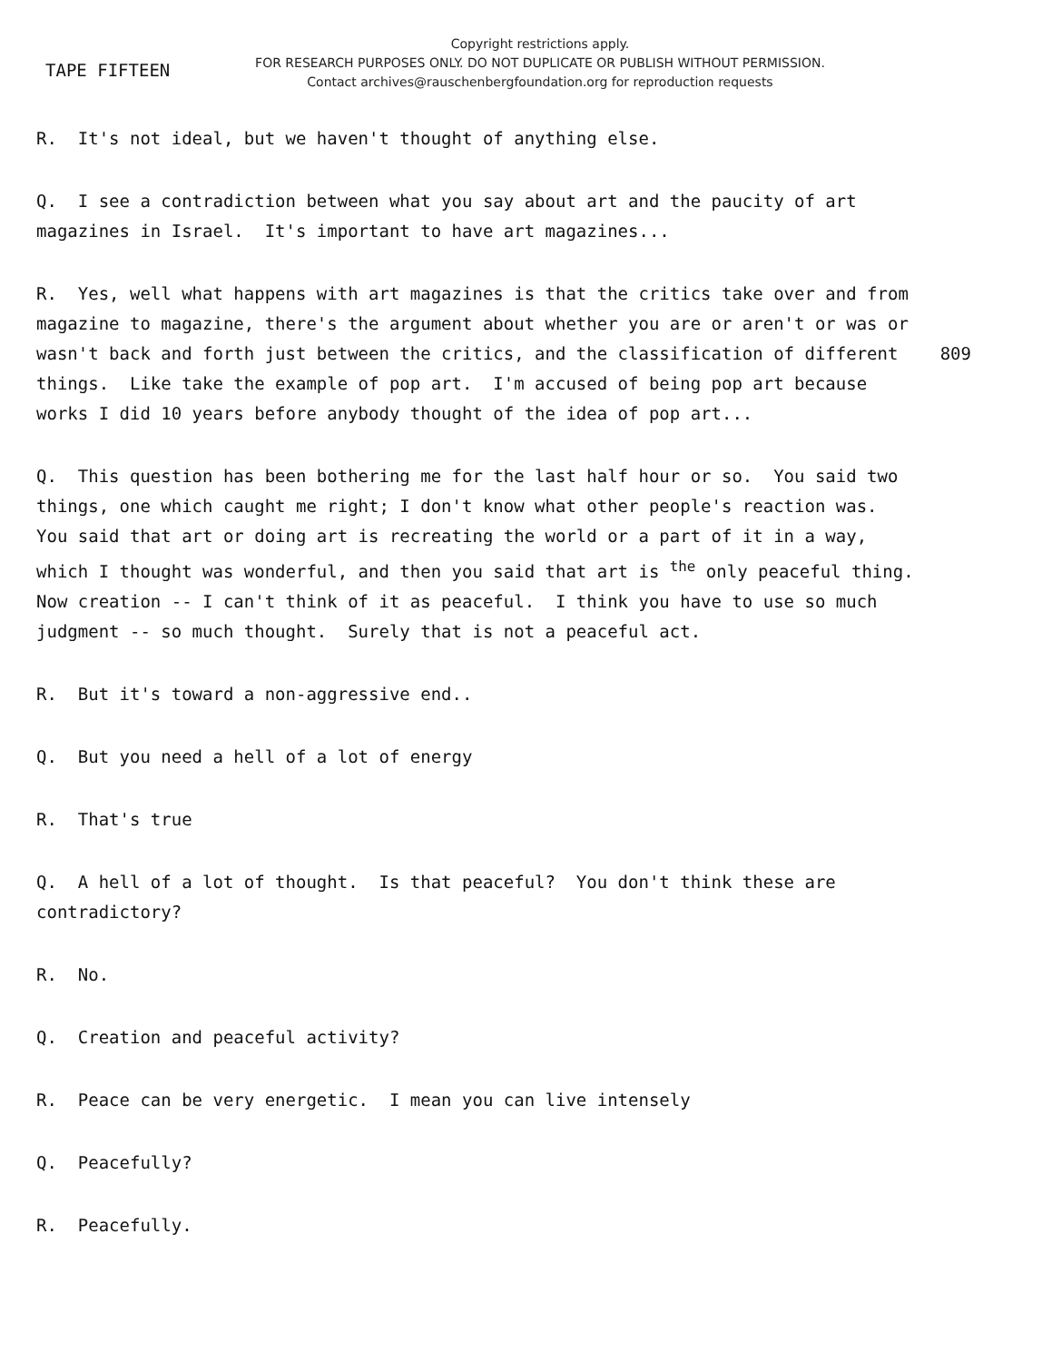TAPE FIFTEEN
Copyright restrictions apply.
FOR RESEARCH PURPOSES ONLY. DO NOT DUPLICATE OR PUBLISH WITHOUT PERMISSION.
Contact archives@rauschenbergfoundation.org for reproduction requests
R. It's not ideal, but we haven't thought of anything else.
Q. I see a contradiction between what you say about art and the paucity of art magazines in Israel. It's important to have art magazines...
R. Yes, well what happens with art magazines is that the critics take over and from magazine to magazine, there's the argument about whether you are or aren't or was or wasn't back and forth just between the critics, and the classification 809 of different things. Like take the example of pop art. I'm accused of being pop art because works I did 10 years before anybody thought of the idea of pop art...
Q. This question has been bothering me for the last half hour or so. You said two things, one which caught me right; I don't know what other people's reaction was. You said that art or doing art is recreating the world or a part of it in a way, which I thought was wonderful, and then you said that art is <sup>the</sup> only peaceful thing. Now creation -- I can't think of it as peaceful. I think you have to use so much judgment -- so much thought. Surely that is not a peaceful act.
R. But it's toward a non-aggressive end..
Q. But you need a hell of a lot of energy
R. That's true
Q. A hell of a lot of thought. Is that peaceful? You don't think these are contradictory?
R. No.
Q. Creation and peaceful activity?
R. Peace can be very energetic. I mean you can live intensely
Q. Peacefully?
R. Peacefully.